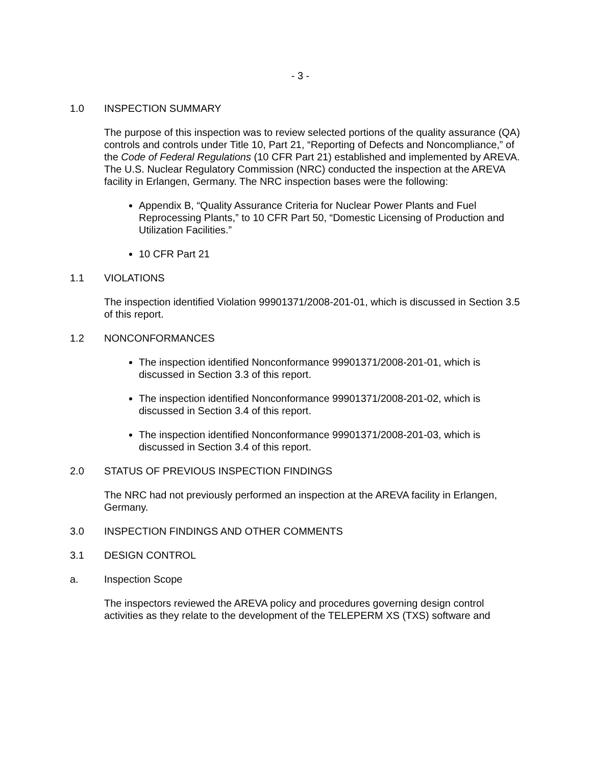- 3 -
1.0 INSPECTION SUMMARY
The purpose of this inspection was to review selected portions of the quality assurance (QA) controls and controls under Title 10, Part 21, “Reporting of Defects and Noncompliance,” of the Code of Federal Regulations (10 CFR Part 21) established and implemented by AREVA. The U.S. Nuclear Regulatory Commission (NRC) conducted the inspection at the AREVA facility in Erlangen, Germany. The NRC inspection bases were the following:
Appendix B, “Quality Assurance Criteria for Nuclear Power Plants and Fuel Reprocessing Plants,” to 10 CFR Part 50, “Domestic Licensing of Production and Utilization Facilities.”
10 CFR Part 21
1.1 VIOLATIONS
The inspection identified Violation 99901371/2008-201-01, which is discussed in Section 3.5 of this report.
1.2 NONCONFORMANCES
The inspection identified Nonconformance 99901371/2008-201-01, which is discussed in Section 3.3 of this report.
The inspection identified Nonconformance 99901371/2008-201-02, which is discussed in Section 3.4 of this report.
The inspection identified Nonconformance 99901371/2008-201-03, which is discussed in Section 3.4 of this report.
2.0 STATUS OF PREVIOUS INSPECTION FINDINGS
The NRC had not previously performed an inspection at the AREVA facility in Erlangen, Germany.
3.0 INSPECTION FINDINGS AND OTHER COMMENTS
3.1 DESIGN CONTROL
a. Inspection Scope
The inspectors reviewed the AREVA policy and procedures governing design control activities as they relate to the development of the TELEPERM XS (TXS) software and